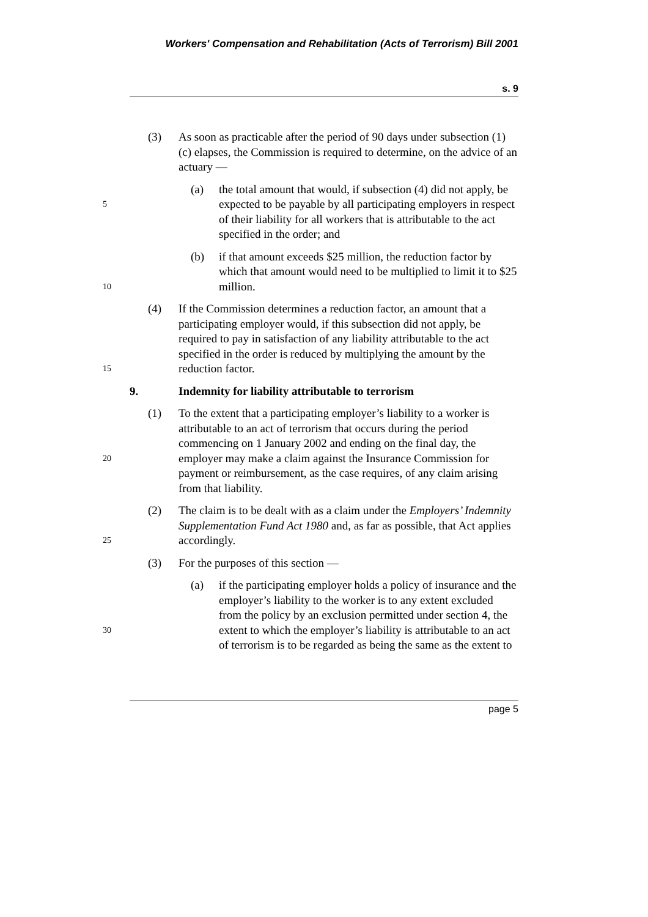Workers' Compensation and Rehabilitation (Acts of Terrorism) Bill 2001
s. 9
(3) As soon as practicable after the period of 90 days under subsection (1)(c) elapses, the Commission is required to determine, on the advice of an actuary —
5
(a) the total amount that would, if subsection (4) did not apply, be expected to be payable by all participating employers in respect of their liability for all workers that is attributable to the act specified in the order; and
10
(b) if that amount exceeds $25 million, the reduction factor by which that amount would need to be multiplied to limit it to $25 million.
15
(4) If the Commission determines a reduction factor, an amount that a participating employer would, if this subsection did not apply, be required to pay in satisfaction of any liability attributable to the act specified in the order is reduced by multiplying the amount by the reduction factor.
9. Indemnity for liability attributable to terrorism
20
(1) To the extent that a participating employer’s liability to a worker is attributable to an act of terrorism that occurs during the period commencing on 1 January 2002 and ending on the final day, the employer may make a claim against the Insurance Commission for payment or reimbursement, as the case requires, of any claim arising from that liability.
25
(2) The claim is to be dealt with as a claim under the Employers’ Indemnity Supplementation Fund Act 1980 and, as far as possible, that Act applies accordingly.
(3) For the purposes of this section —
30
(a) if the participating employer holds a policy of insurance and the employer’s liability to the worker is to any extent excluded from the policy by an exclusion permitted under section 4, the extent to which the employer’s liability is attributable to an act of terrorism is to be regarded as being the same as the extent to
page 5